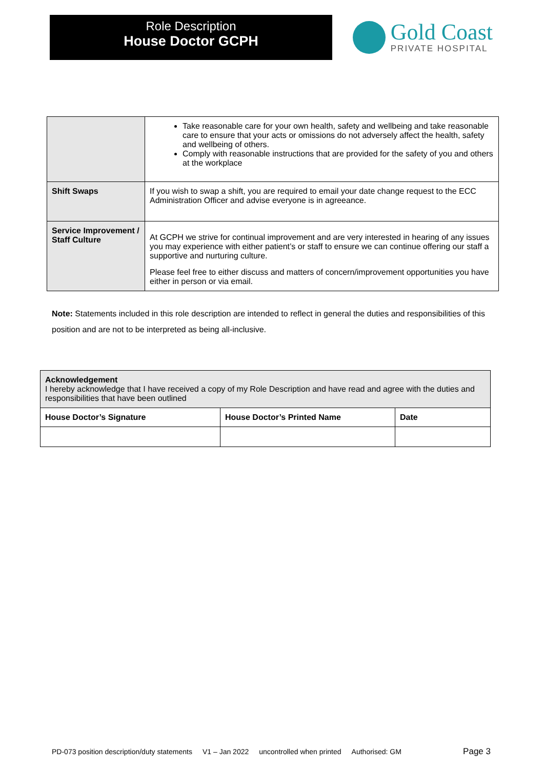Role Description
House Doctor GCPH
Gold Coast
PRIVATE HOSPITAL
| | Take reasonable care for your own health, safety and wellbeing and take reasonable care to ensure that your acts or omissions do not adversely affect the health, safety and wellbeing of others. Comply with reasonable instructions that are provided for the safety of you and others at the workplace |
| Shift Swaps | If you wish to swap a shift, you are required to email your date change request to the ECC Administration Officer and advise everyone is in agreeance. |
| Service Improvement / Staff Culture | At GCPH we strive for continual improvement and are very interested in hearing of any issues you may experience with either patient’s or staff to ensure we can continue offering our staff a supportive and nurturing culture. Please feel free to either discuss and matters of concern/improvement opportunities you have either in person or via email. |
Note: Statements included in this role description are intended to reflect in general the duties and responsibilities of this position and are not to be interpreted as being all-inclusive.
| Acknowledgement I hereby acknowledge that I have received a copy of my Role Description and have read and agree with the duties and responsibilities that have been outlined | | |
| House Doctor’s Signature | House Doctor’s Printed Name | Date |
PD-073 position description/duty statements V1 – Jan 2022 uncontrolled when printed Authorised: GM Page 3